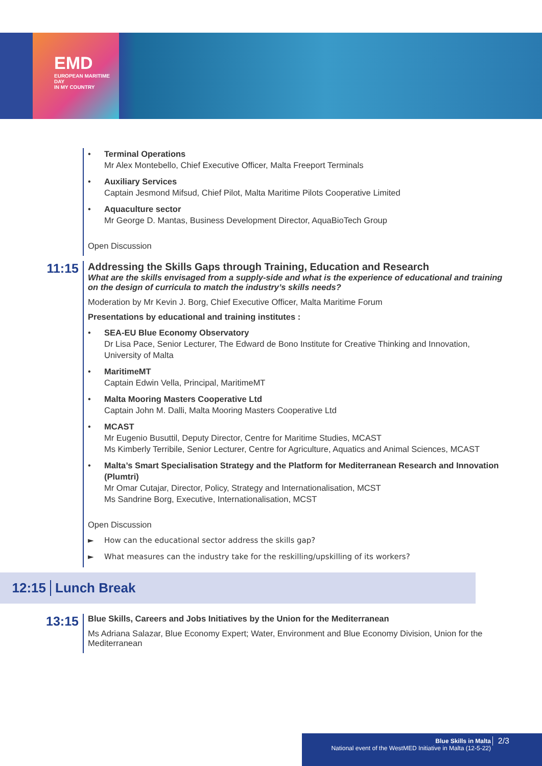EMD
EUROPEAN MARITIME DAY
IN MY COUNTRY
Terminal Operations
Mr Alex Montebello, Chief Executive Officer, Malta Freeport Terminals
Auxiliary Services
Captain Jesmond Mifsud, Chief Pilot, Malta Maritime Pilots Cooperative Limited
Aquaculture sector
Mr George D. Mantas, Business Development Director, AquaBioTech Group
Open Discussion
11:15
Addressing the Skills Gaps through Training, Education and Research
What are the skills envisaged from a supply-side and what is the experience of educational and training on the design of curricula to match the industry’s skills needs?
Moderation by Mr Kevin J. Borg, Chief Executive Officer, Malta Maritime Forum
Presentations by educational and training institutes :
SEA-EU Blue Economy Observatory
Dr Lisa Pace, Senior Lecturer, The Edward de Bono Institute for Creative Thinking and Innovation, University of Malta
MaritimeMT
Captain Edwin Vella, Principal, MaritimeMT
Malta Mooring Masters Cooperative Ltd
Captain John M. Dalli, Malta Mooring Masters Cooperative Ltd
MCAST
Mr Eugenio Busuttil, Deputy Director, Centre for Maritime Studies, MCAST
Ms Kimberly Terribile, Senior Lecturer, Centre for Agriculture, Aquatics and Animal Sciences, MCAST
Malta’s Smart Specialisation Strategy and the Platform for Mediterranean Research and Innovation (Plumtri)
Mr Omar Cutajar, Director, Policy, Strategy and Internationalisation, MCST
Ms Sandrine Borg, Executive, Internationalisation, MCST
Open Discussion
How can the educational sector address the skills gap?
What measures can the industry take for the reskilling/upskilling of its workers?
12:15 Lunch Break
13:15
Blue Skills, Careers and Jobs Initiatives by the Union for the Mediterranean
Ms Adriana Salazar, Blue Economy Expert; Water, Environment and Blue Economy Division, Union for the Mediterranean
Blue Skills in Malta
National event of the WestMED Initiative in Malta (12-5-22)
2/3